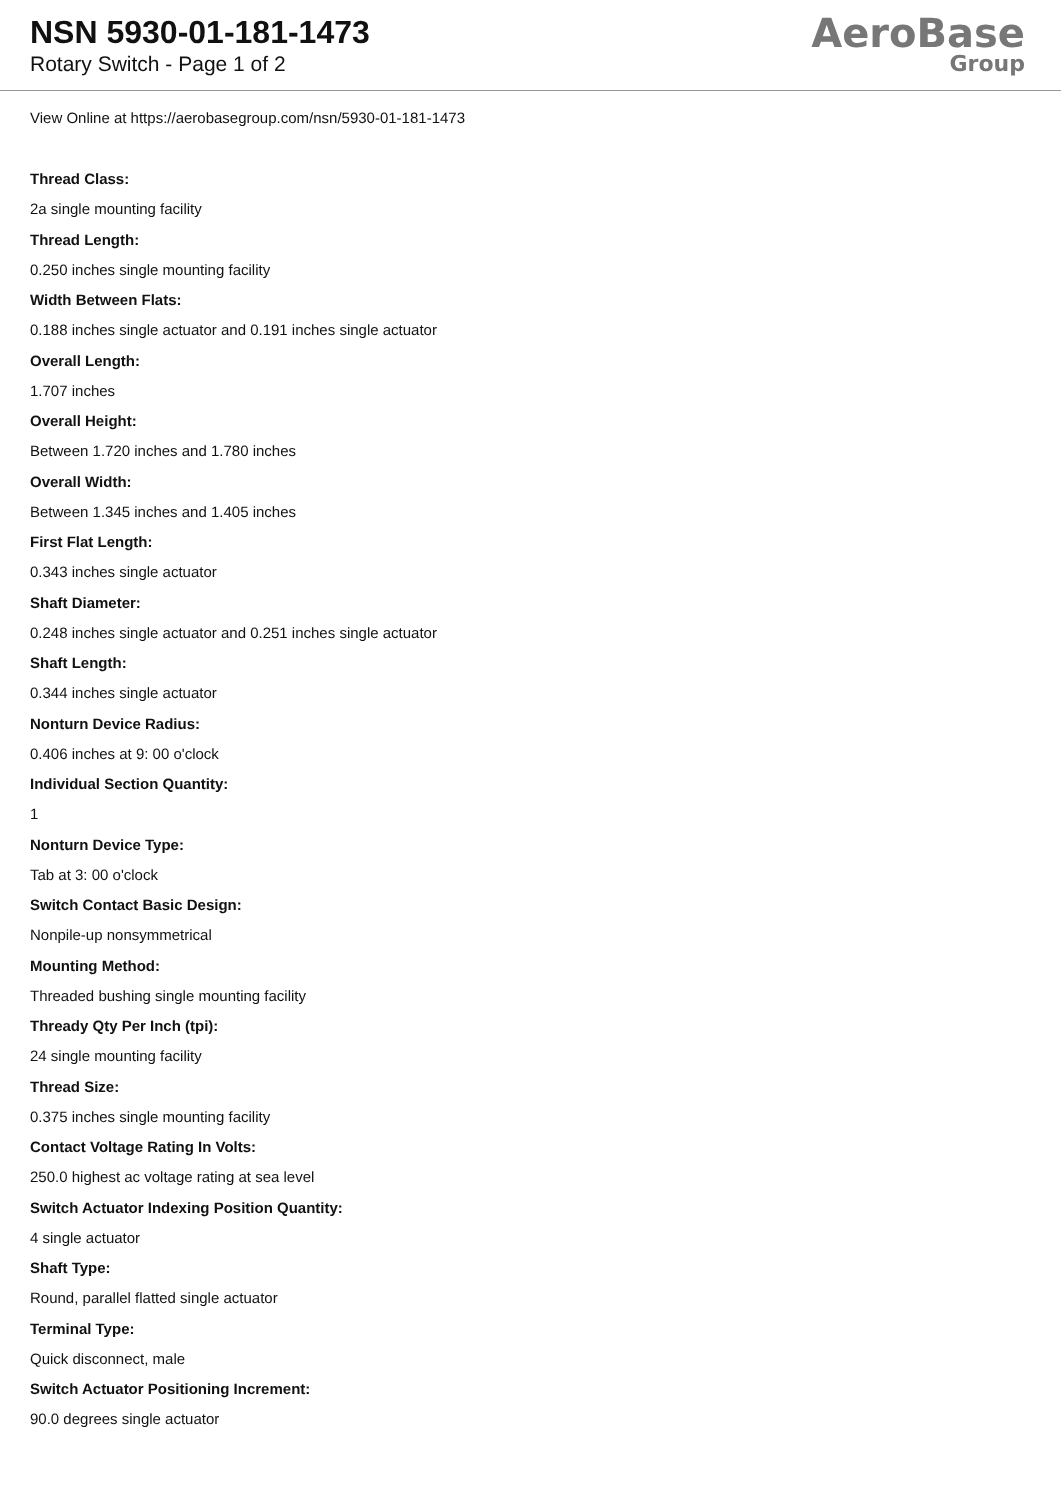NSN 5930-01-181-1473
Rotary Switch - Page 1 of 2
AeroBase
Group
View Online at https://aerobasegroup.com/nsn/5930-01-181-1473
Thread Class:
2a single mounting facility
Thread Length:
0.250 inches single mounting facility
Width Between Flats:
0.188 inches single actuator and 0.191 inches single actuator
Overall Length:
1.707 inches
Overall Height:
Between 1.720 inches and 1.780 inches
Overall Width:
Between 1.345 inches and 1.405 inches
First Flat Length:
0.343 inches single actuator
Shaft Diameter:
0.248 inches single actuator and 0.251 inches single actuator
Shaft Length:
0.344 inches single actuator
Nonturn Device Radius:
0.406 inches at 9: 00 o'clock
Individual Section Quantity:
1
Nonturn Device Type:
Tab at 3: 00 o'clock
Switch Contact Basic Design:
Nonpile-up nonsymmetrical
Mounting Method:
Threaded bushing single mounting facility
Thready Qty Per Inch (tpi):
24 single mounting facility
Thread Size:
0.375 inches single mounting facility
Contact Voltage Rating In Volts:
250.0 highest ac voltage rating at sea level
Switch Actuator Indexing Position Quantity:
4 single actuator
Shaft Type:
Round, parallel flatted single actuator
Terminal Type:
Quick disconnect, male
Switch Actuator Positioning Increment:
90.0 degrees single actuator